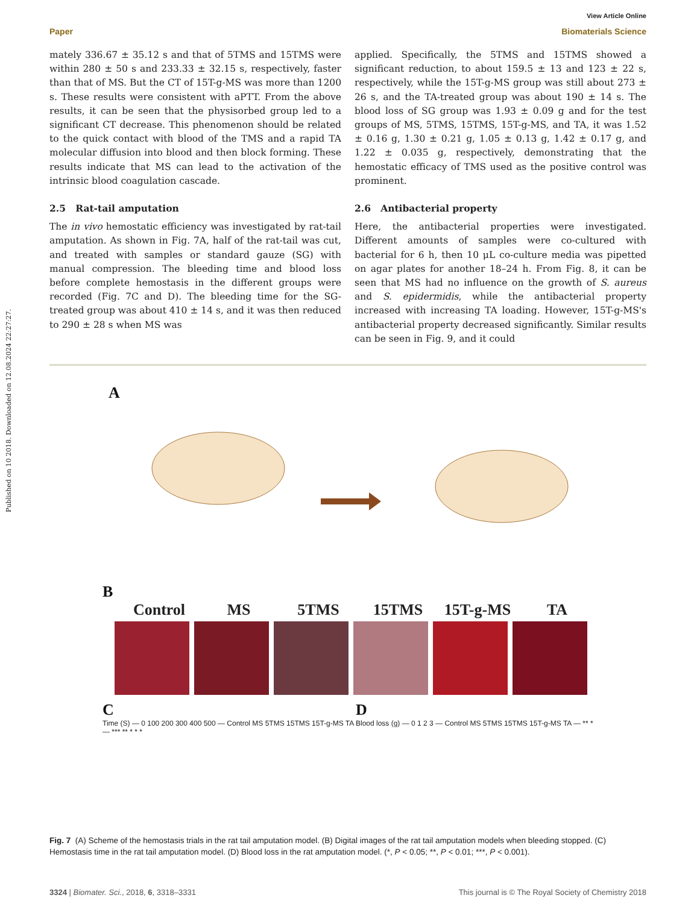Published on 10 2018. Downloaded on 12.08.2024 22:27:27.
View Article Online
Paper Biomaterials Science
mately 336.67 ± 35.12 s and that of 5TMS and 15TMS were within 280 ± 50 s and 233.33 ± 32.15 s, respectively, faster than that of MS. But the CT of 15T-g-MS was more than 1200 s. These results were consistent with aPTT. From the above results, it can be seen that the physisorbed group led to a significant CT decrease. This phenomenon should be related to the quick contact with blood of the TMS and a rapid TA molecular diffusion into blood and then block forming. These results indicate that MS can lead to the activation of the intrinsic blood coagulation cascade.
2.5 Rat-tail amputation
The in vivo hemostatic efficiency was investigated by rat-tail amputation. As shown in Fig. 7A, half of the rat-tail was cut, and treated with samples or standard gauze (SG) with manual compression. The bleeding time and blood loss before complete hemostasis in the different groups were recorded (Fig. 7C and D). The bleeding time for the SG-treated group was about 410 ± 14 s, and it was then reduced to 290 ± 28 s when MS was
applied. Specifically, the 5TMS and 15TMS showed a significant reduction, to about 159.5 ± 13 and 123 ± 22 s, respectively, while the 15T-g-MS group was still about 273 ± 26 s, and the TA-treated group was about 190 ± 14 s. The blood loss of SG group was 1.93 ± 0.09 g and for the test groups of MS, 5TMS, 15TMS, 15T-g-MS, and TA, it was 1.52 ± 0.16 g, 1.30 ± 0.21 g, 1.05 ± 0.13 g, 1.42 ± 0.17 g, and 1.22 ± 0.035 g, respectively, demonstrating that the hemostatic efficacy of TMS used as the positive control was prominent.
2.6 Antibacterial property
Here, the antibacterial properties were investigated. Different amounts of samples were co-cultured with bacterial for 6 h, then 10 μL co-culture media was pipetted on agar plates for another 18–24 h. From Fig. 8, it can be seen that MS had no influence on the growth of S. aureus and S. epidermidis, while the antibacterial property increased with increasing TA loading. However, 15T-g-MS's antibacterial property decreased significantly. Similar results can be seen in Fig. 9, and it could
A
B
Control MS 5TMS 15TMS 15T-g-MS
TA
C
Time (S) — 0 100 200 300 400 500 — Control MS 5TMS 15TMS 15T-g-MS TA — *** ** * * *
D
Blood loss (g) — 0 1 2 3 — Control MS 5TMS 15TMS 15T-g-MS TA — ** *
Fig. 7 (A) Scheme of the hemostasis trials in the rat tail amputation model. (B) Digital images of the rat tail amputation models when bleeding stopped. (C) Hemostasis time in the rat tail amputation model. (D) Blood loss in the rat amputation model. (*, P < 0.05; **, P < 0.01; ***, P < 0.001).
3324 | Biomater. Sci., 2018, 6, 3318–3331 This journal is © The Royal Society of Chemistry 2018